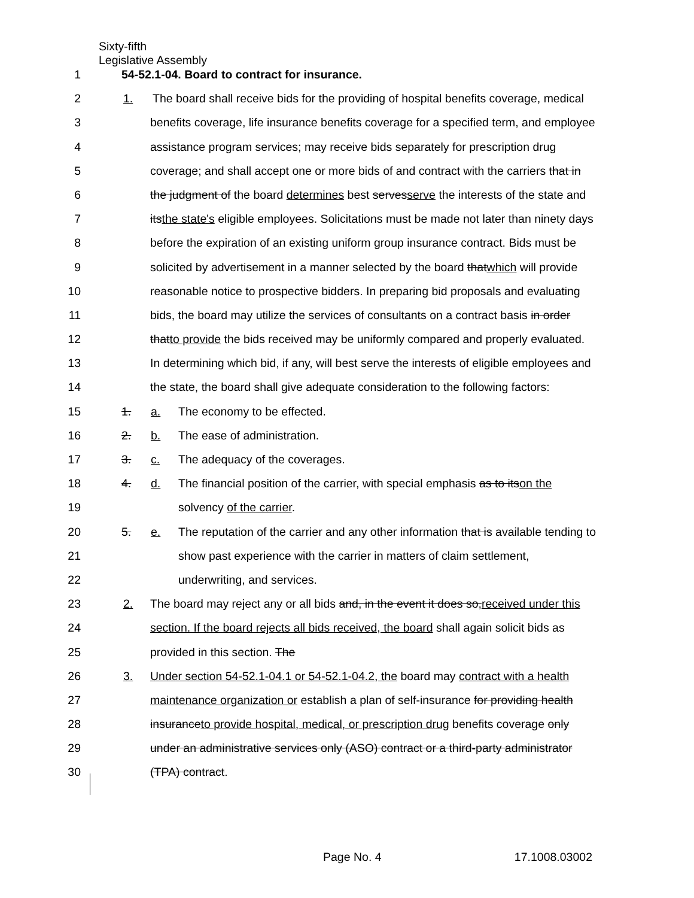Sixty-fifth
Legislative Assembly
1 54-52.1-04. Board to contract for insurance.
2 1. The board shall receive bids for the providing of hospital benefits coverage, medical
3 benefits coverage, life insurance benefits coverage for a specified term, and employee
4 assistance program services; may receive bids separately for prescription drug
5 coverage; and shall accept one or more bids of and contract with the carriers that in
6 the judgment of the board determines best servesserve the interests of the state and
7 itsthe state's eligible employees. Solicitations must be made not later than ninety days
8 before the expiration of an existing uniform group insurance contract. Bids must be
9 solicited by advertisement in a manner selected by the board thatwhich will provide
10 reasonable notice to prospective bidders. In preparing bid proposals and evaluating
11 bids, the board may utilize the services of consultants on a contract basis in order
12 thatto provide the bids received may be uniformly compared and properly evaluated.
13 In determining which bid, if any, will best serve the interests of eligible employees and
14 the state, the board shall give adequate consideration to the following factors:
15 1. a. The economy to be effected.
16 2. b. The ease of administration.
17 3. c. The adequacy of the coverages.
18 4. d. The financial position of the carrier, with special emphasis as to itson the
19 solvency of the carrier.
20 5. e. The reputation of the carrier and any other information that is available tending to
21 show past experience with the carrier in matters of claim settlement,
22 underwriting, and services.
23 2. The board may reject any or all bids and, in the event it does so,received under this
24 section. If the board rejects all bids received, the board shall again solicit bids as
25 provided in this section. The
26 3. Under section 54-52.1-04.1 or 54-52.1-04.2, the board may contract with a health
27 maintenance organization or establish a plan of self-insurance for providing health
28 insuranceto provide hospital, medical, or prescription drug benefits coverage only
29 under an administrative services only (ASO) contract or a third-party administrator
30 (TPA) contract.
Page No. 4 17.1008.03002